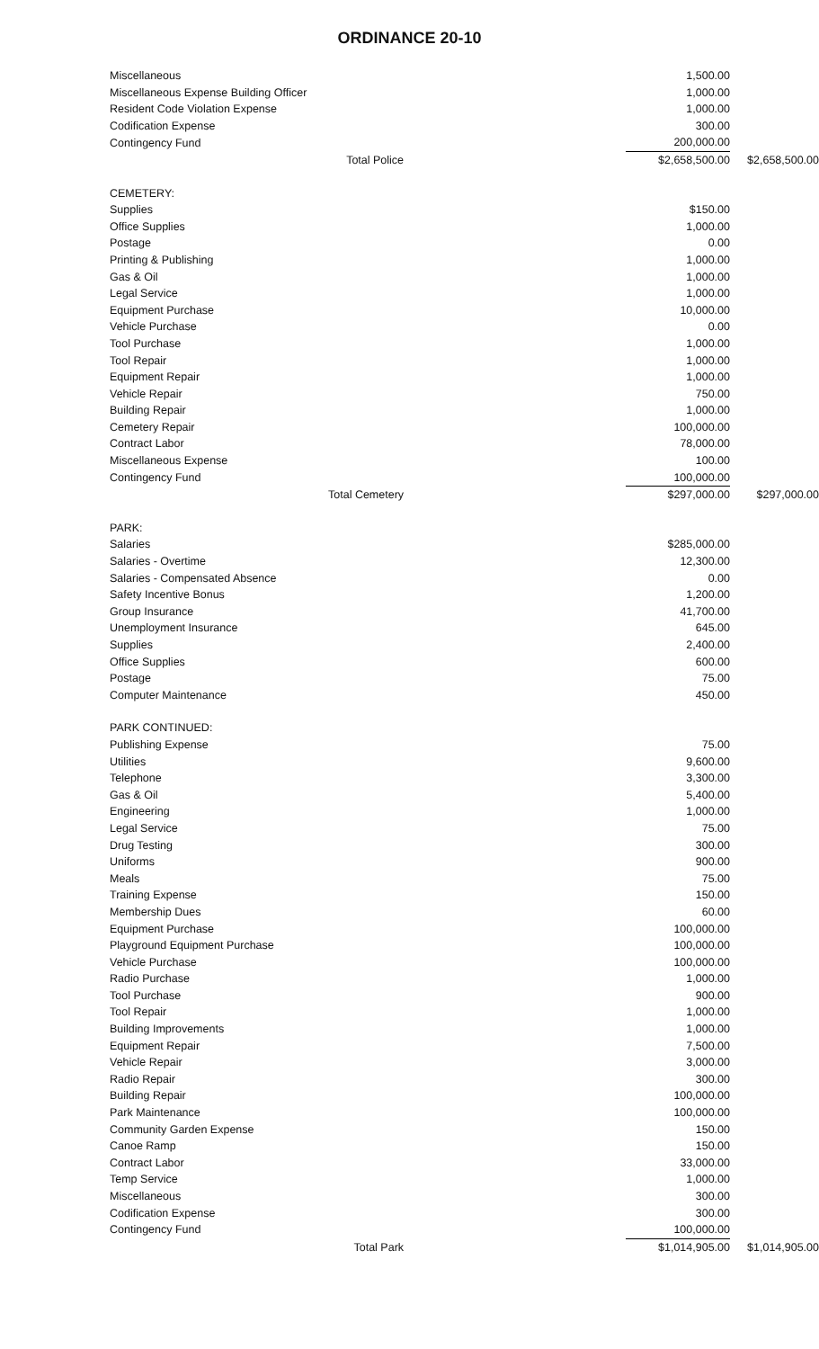ORDINANCE 20-10
| Miscellaneous | | 1,500.00 | |
| Miscellaneous Expense Building Officer | | 1,000.00 | |
| Resident Code Violation Expense | | 1,000.00 | |
| Codification Expense | | 300.00 | |
| Contingency Fund | | 200,000.00 | |
| Total Police | | $2,658,500.00 | $2,658,500.00 |
| CEMETERY: | | | |
| Supplies | | $150.00 | |
| Office Supplies | | 1,000.00 | |
| Postage | | 0.00 | |
| Printing & Publishing | | 1,000.00 | |
| Gas & Oil | | 1,000.00 | |
| Legal Service | | 1,000.00 | |
| Equipment Purchase | | 10,000.00 | |
| Vehicle Purchase | | 0.00 | |
| Tool Purchase | | 1,000.00 | |
| Tool Repair | | 1,000.00 | |
| Equipment Repair | | 1,000.00 | |
| Vehicle Repair | | 750.00 | |
| Building Repair | | 1,000.00 | |
| Cemetery Repair | | 100,000.00 | |
| Contract Labor | | 78,000.00 | |
| Miscellaneous Expense | | 100.00 | |
| Contingency Fund | | 100,000.00 | |
| Total Cemetery | | $297,000.00 | $297,000.00 |
| PARK: | | | |
| Salaries | | $285,000.00 | |
| Salaries - Overtime | | 12,300.00 | |
| Salaries - Compensated Absence | | 0.00 | |
| Safety Incentive Bonus | | 1,200.00 | |
| Group Insurance | | 41,700.00 | |
| Unemployment Insurance | | 645.00 | |
| Supplies | | 2,400.00 | |
| Office Supplies | | 600.00 | |
| Postage | | 75.00 | |
| Computer Maintenance | | 450.00 | |
| PARK CONTINUED: | | | |
| Publishing Expense | | 75.00 | |
| Utilities | | 9,600.00 | |
| Telephone | | 3,300.00 | |
| Gas & Oil | | 5,400.00 | |
| Engineering | | 1,000.00 | |
| Legal Service | | 75.00 | |
| Drug Testing | | 300.00 | |
| Uniforms | | 900.00 | |
| Meals | | 75.00 | |
| Training Expense | | 150.00 | |
| Membership Dues | | 60.00 | |
| Equipment Purchase | | 100,000.00 | |
| Playground Equipment Purchase | | 100,000.00 | |
| Vehicle Purchase | | 100,000.00 | |
| Radio Purchase | | 1,000.00 | |
| Tool Purchase | | 900.00 | |
| Tool Repair | | 1,000.00 | |
| Building Improvements | | 1,000.00 | |
| Equipment Repair | | 7,500.00 | |
| Vehicle Repair | | 3,000.00 | |
| Radio Repair | | 300.00 | |
| Building Repair | | 100,000.00 | |
| Park Maintenance | | 100,000.00 | |
| Community Garden Expense | | 150.00 | |
| Canoe Ramp | | 150.00 | |
| Contract Labor | | 33,000.00 | |
| Temp Service | | 1,000.00 | |
| Miscellaneous | | 300.00 | |
| Codification Expense | | 300.00 | |
| Contingency Fund | | 100,000.00 | |
| Total Park | | $1,014,905.00 | $1,014,905.00 |